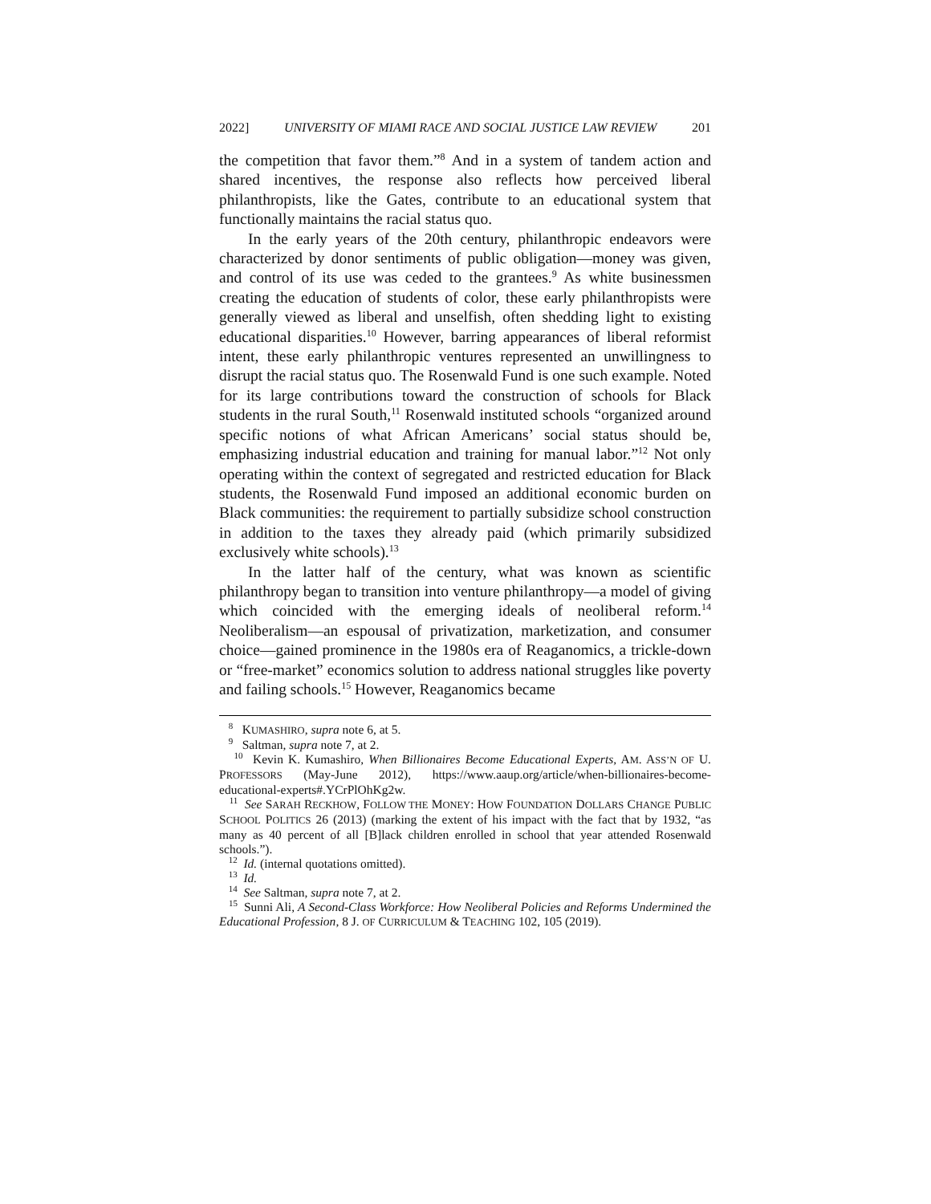2022] UNIVERSITY OF MIAMI RACE AND SOCIAL JUSTICE LAW REVIEW 201
the competition that favor them.”<sup>8</sup> And in a system of tandem action and shared incentives, the response also reflects how perceived liberal philanthropists, like the Gates, contribute to an educational system that functionally maintains the racial status quo.
In the early years of the 20th century, philanthropic endeavors were characterized by donor sentiments of public obligation—money was given, and control of its use was ceded to the grantees.<sup>9</sup> As white businessmen creating the education of students of color, these early philanthropists were generally viewed as liberal and unselfish, often shedding light to existing educational disparities.<sup>10</sup> However, barring appearances of liberal reformist intent, these early philanthropic ventures represented an unwillingness to disrupt the racial status quo. The Rosenwald Fund is one such example. Noted for its large contributions toward the construction of schools for Black students in the rural South,<sup>11</sup> Rosenwald instituted schools “organized around specific notions of what African Americans’ social status should be, emphasizing industrial education and training for manual labor.”<sup>12</sup> Not only operating within the context of segregated and restricted education for Black students, the Rosenwald Fund imposed an additional economic burden on Black communities: the requirement to partially subsidize school construction in addition to the taxes they already paid (which primarily subsidized exclusively white schools).<sup>13</sup>
In the latter half of the century, what was known as scientific philanthropy began to transition into venture philanthropy—a model of giving which coincided with the emerging ideals of neoliberal reform.<sup>14</sup> Neoliberalism—an espousal of privatization, marketization, and consumer choice—gained prominence in the 1980s era of Reaganomics, a trickle-down or “free-market” economics solution to address national struggles like poverty and failing schools.<sup>15</sup> However, Reaganomics became
<sup>8</sup> KUMASHIRO, supra note 6, at 5.
<sup>9</sup> Saltman, supra note 7, at 2.
<sup>10</sup> Kevin K. Kumashiro, When Billionaires Become Educational Experts, AM. ASS’N OF U. PROFESSORS (May-June 2012), https://www.aaup.org/article/when-billionaires-become-educational-experts#.YCrPlOhKg2w.
<sup>11</sup> See SARAH RECKHOW, FOLLOW THE MONEY: HOW FOUNDATION DOLLARS CHANGE PUBLIC SCHOOL POLITICS 26 (2013) (marking the extent of his impact with the fact that by 1932, “as many as 40 percent of all [B]lack children enrolled in school that year attended Rosenwald schools.”).
<sup>12</sup> Id. (internal quotations omitted).
<sup>13</sup> Id.
<sup>14</sup> See Saltman, supra note 7, at 2.
<sup>15</sup> Sunni Ali, A Second-Class Workforce: How Neoliberal Policies and Reforms Undermined the Educational Profession, 8 J. OF CURRICULUM & TEACHING 102, 105 (2019).